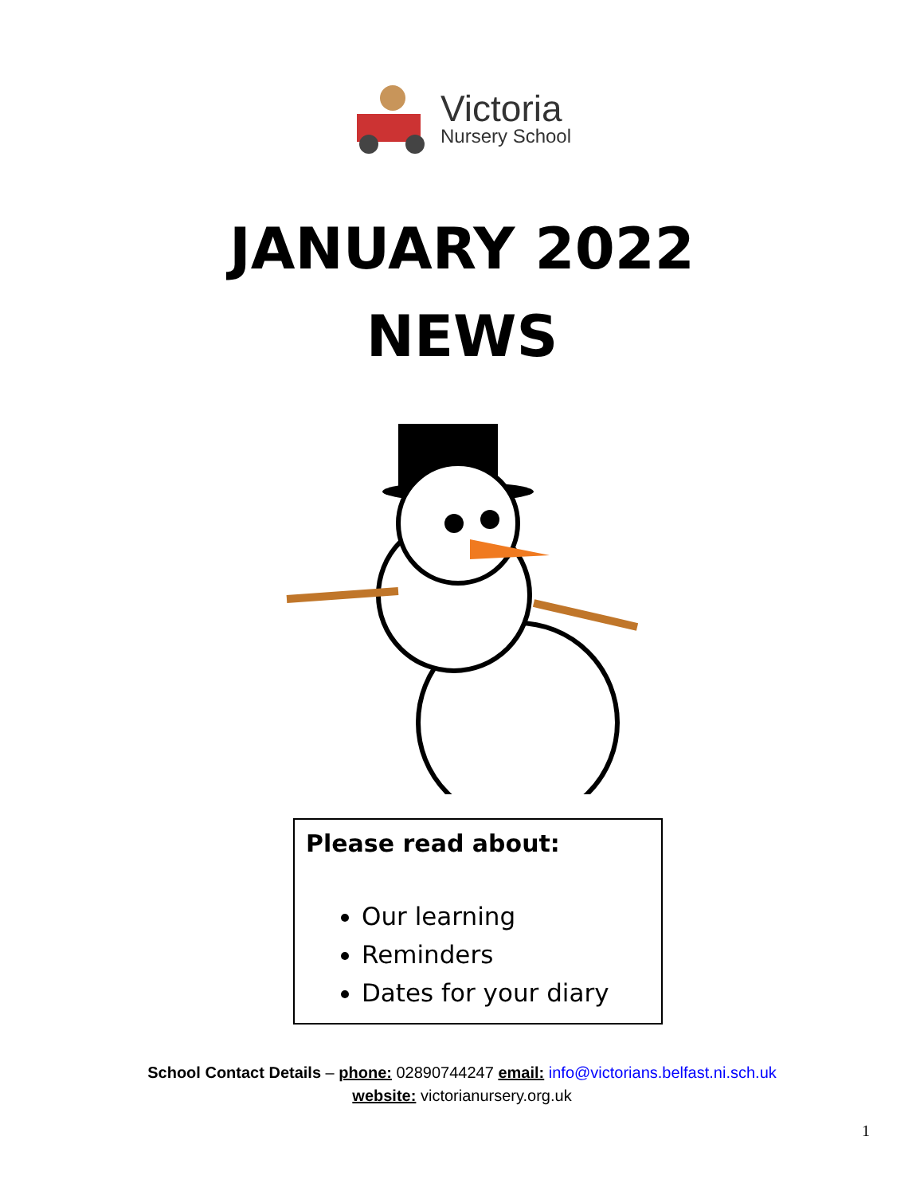Victoria
Nursery School
JANUARY 2022
NEWS
Please read about:
Our learning
Reminders
Dates for your diary
School Contact Details – phone: 02890744247 email: info@victorians.belfast.ni.sch.uk
website: victorianursery.org.uk
1